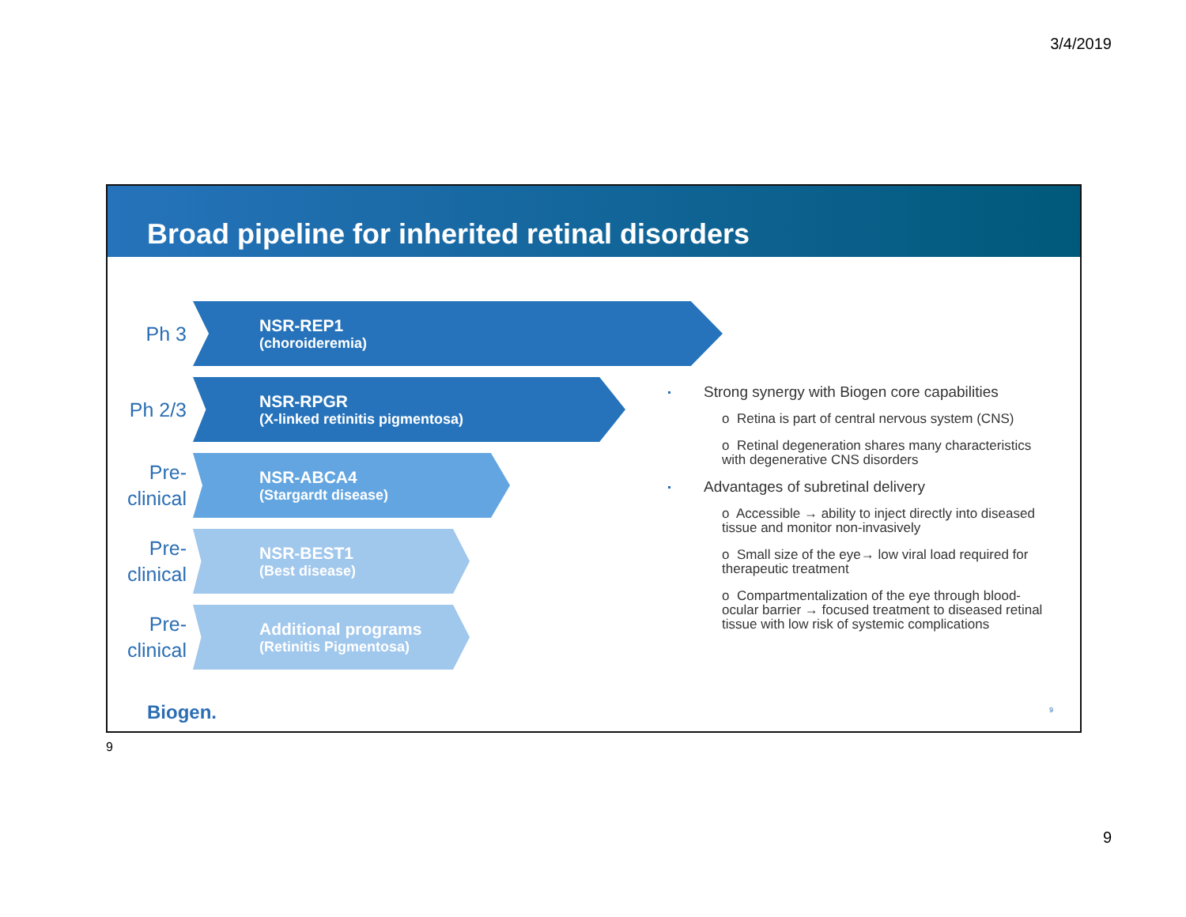3/4/2019
Broad pipeline for inherited retinal disorders
Ph 3
NSR-REP1
(choroideremia)
Ph 2/3
NSR-RPGR
(X-linked retinitis pigmentosa)
Pre-
clinical
NSR-ABCA4
(Stargardt disease)
Pre-
clinical
NSR-BEST1
(Best disease)
Pre-
clinical
Additional programs
(Retinitis Pigmentosa)
Strong synergy with Biogen core capabilities
o Retina is part of central nervous system (CNS)
o Retinal degeneration shares many characteristics with degenerative CNS disorders
Advantages of subretinal delivery
o Accessible → ability to inject directly into diseased tissue and monitor non-invasively
o Small size of the eye→ low viral load required for therapeutic treatment
o Compartmentalization of the eye through blood-ocular barrier → focused treatment to diseased retinal tissue with low risk of systemic complications
Biogen. 9
9
9